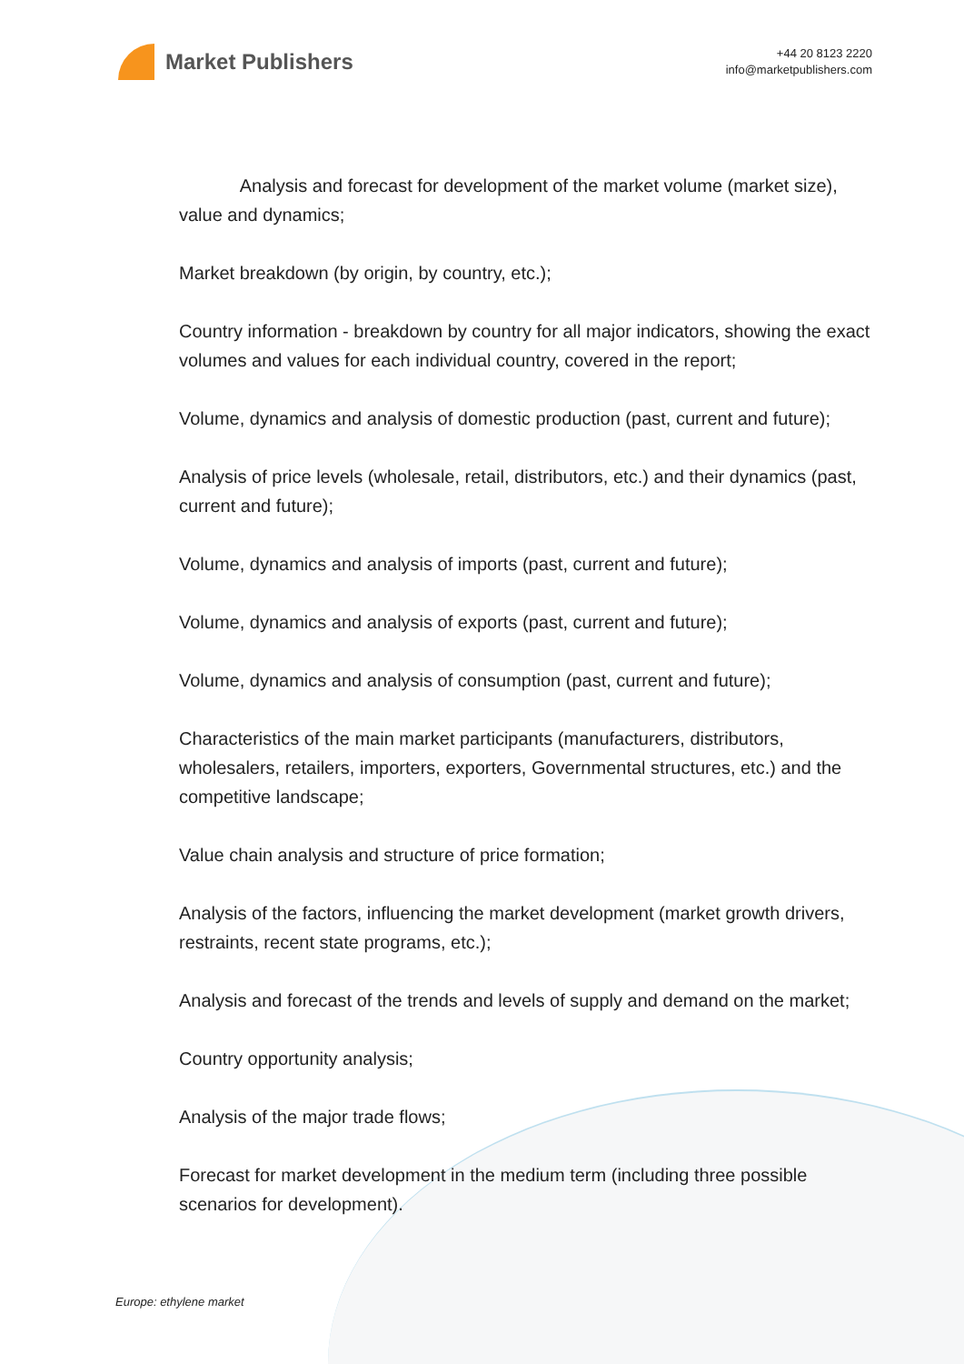Market Publishers
+44 20 8123 2220
info@marketpublishers.com
Analysis and forecast for development of the market volume (market size), value and dynamics;
Market breakdown (by origin, by country, etc.);
Country information - breakdown by country for all major indicators, showing the exact volumes and values for each individual country, covered in the report;
Volume, dynamics and analysis of domestic production (past, current and future);
Analysis of price levels (wholesale, retail, distributors, etc.) and their dynamics (past, current and future);
Volume, dynamics and analysis of imports (past, current and future);
Volume, dynamics and analysis of exports (past, current and future);
Volume, dynamics and analysis of consumption (past, current and future);
Characteristics of the main market participants (manufacturers, distributors, wholesalers, retailers, importers, exporters, Governmental structures, etc.) and the competitive landscape;
Value chain analysis and structure of price formation;
Analysis of the factors, influencing the market development (market growth drivers, restraints, recent state programs, etc.);
Analysis and forecast of the trends and levels of supply and demand on the market;
Country opportunity analysis;
Analysis of the major trade flows;
Forecast for market development in the medium term (including three possible scenarios for development).
Europe: ethylene market